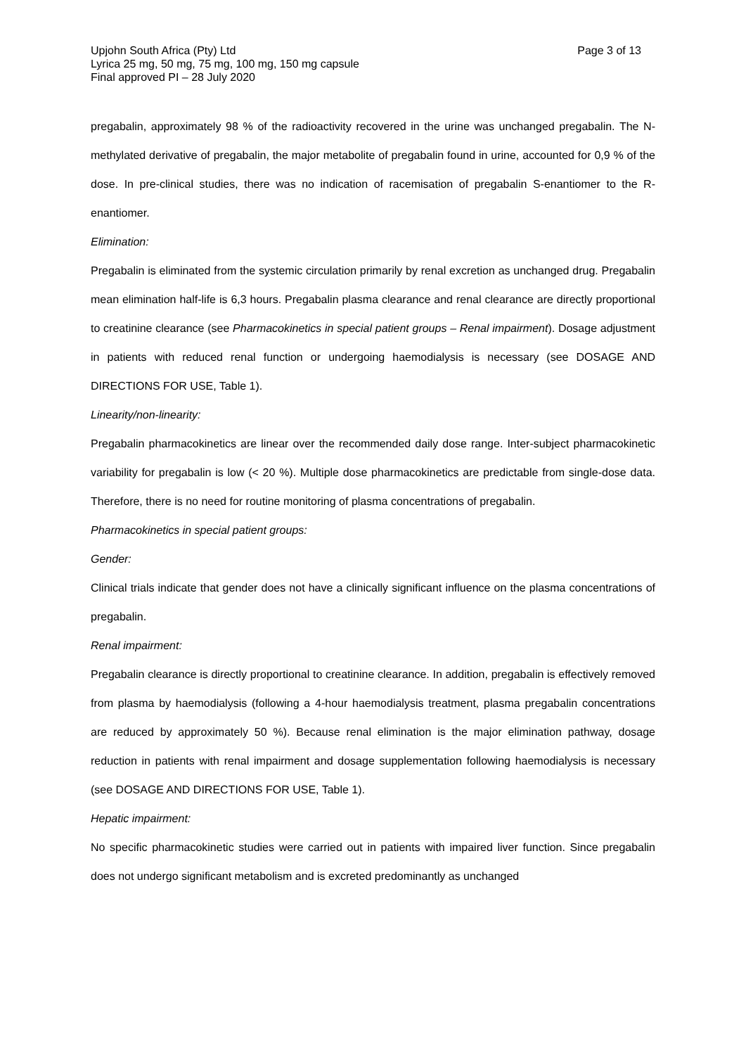Upjohn South Africa (Pty) Ltd
Lyrica 25 mg, 50 mg, 75 mg, 100 mg, 150 mg capsule
Final approved PI – 28 July 2020
Page 3 of 13
pregabalin, approximately 98 % of the radioactivity recovered in the urine was unchanged pregabalin. The N-methylated derivative of pregabalin, the major metabolite of pregabalin found in urine, accounted for 0,9 % of the dose. In pre-clinical studies, there was no indication of racemisation of pregabalin S-enantiomer to the R-enantiomer.
Elimination:
Pregabalin is eliminated from the systemic circulation primarily by renal excretion as unchanged drug. Pregabalin mean elimination half-life is 6,3 hours. Pregabalin plasma clearance and renal clearance are directly proportional to creatinine clearance (see Pharmacokinetics in special patient groups – Renal impairment). Dosage adjustment in patients with reduced renal function or undergoing haemodialysis is necessary (see DOSAGE AND DIRECTIONS FOR USE, Table 1).
Linearity/non-linearity:
Pregabalin pharmacokinetics are linear over the recommended daily dose range. Inter-subject pharmacokinetic variability for pregabalin is low (< 20 %). Multiple dose pharmacokinetics are predictable from single-dose data. Therefore, there is no need for routine monitoring of plasma concentrations of pregabalin.
Pharmacokinetics in special patient groups:
Gender:
Clinical trials indicate that gender does not have a clinically significant influence on the plasma concentrations of pregabalin.
Renal impairment:
Pregabalin clearance is directly proportional to creatinine clearance. In addition, pregabalin is effectively removed from plasma by haemodialysis (following a 4-hour haemodialysis treatment, plasma pregabalin concentrations are reduced by approximately 50 %). Because renal elimination is the major elimination pathway, dosage reduction in patients with renal impairment and dosage supplementation following haemodialysis is necessary (see DOSAGE AND DIRECTIONS FOR USE, Table 1).
Hepatic impairment:
No specific pharmacokinetic studies were carried out in patients with impaired liver function. Since pregabalin does not undergo significant metabolism and is excreted predominantly as unchanged